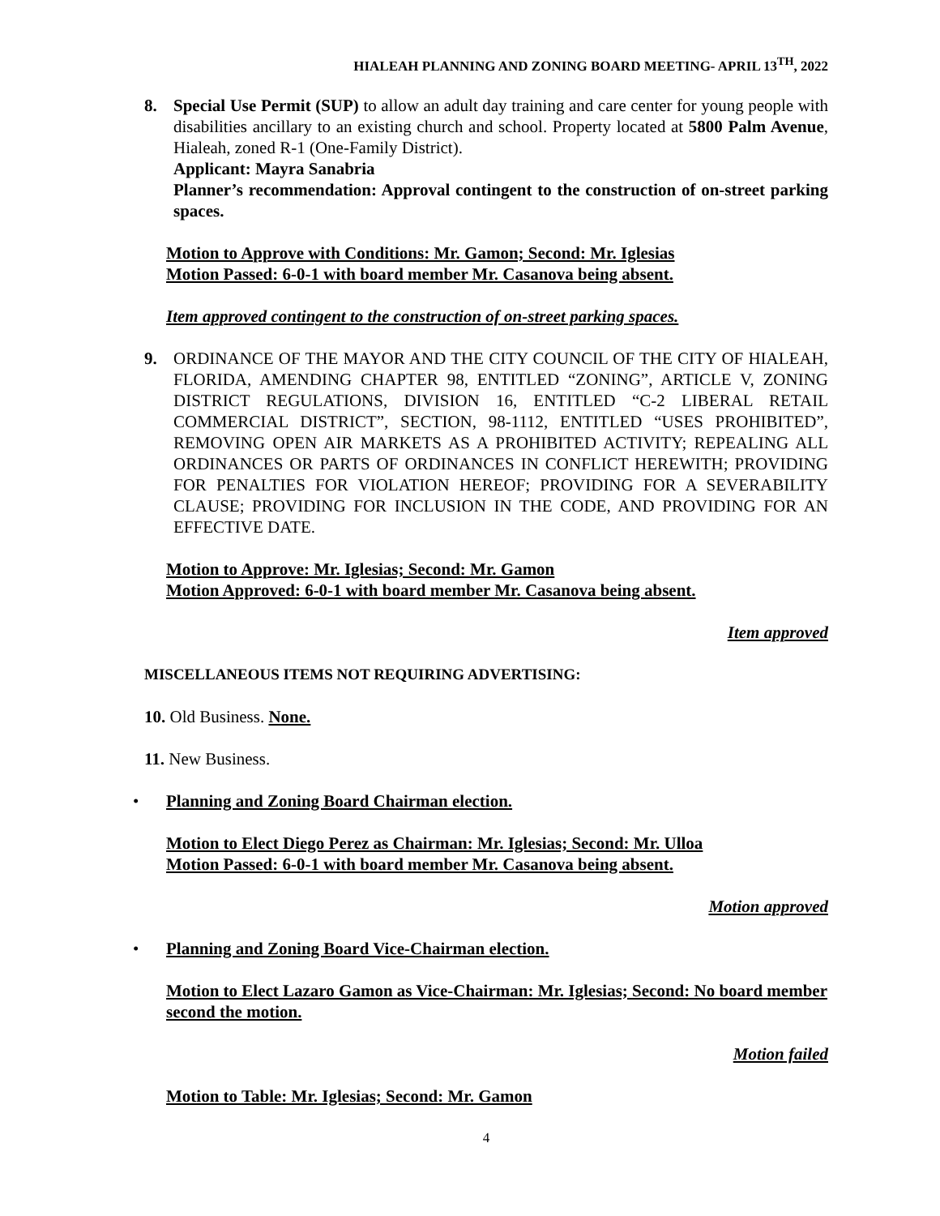HIALEAH PLANNING AND ZONING BOARD MEETING- APRIL 13<sup>TH</sup>, 2022
8. Special Use Permit (SUP) to allow an adult day training and care center for young people with disabilities ancillary to an existing church and school. Property located at 5800 Palm Avenue, Hialeah, zoned R-1 (One-Family District).
Applicant: Mayra Sanabria
Planner’s recommendation: Approval contingent to the construction of on-street parking spaces.
Motion to Approve with Conditions: Mr. Gamon; Second: Mr. Iglesias
Motion Passed: 6-0-1 with board member Mr. Casanova being absent.
Item approved contingent to the construction of on-street parking spaces.
9. ORDINANCE OF THE MAYOR AND THE CITY COUNCIL OF THE CITY OF HIALEAH, FLORIDA, AMENDING CHAPTER 98, ENTITLED “ZONING”, ARTICLE V, ZONING DISTRICT REGULATIONS, DIVISION 16, ENTITLED “C-2 LIBERAL RETAIL COMMERCIAL DISTRICT”, SECTION, 98-1112, ENTITLED “USES PROHIBITED”, REMOVING OPEN AIR MARKETS AS A PROHIBITED ACTIVITY; REPEALING ALL ORDINANCES OR PARTS OF ORDINANCES IN CONFLICT HEREWITH; PROVIDING FOR PENALTIES FOR VIOLATION HEREOF; PROVIDING FOR A SEVERABILITY CLAUSE; PROVIDING FOR INCLUSION IN THE CODE, AND PROVIDING FOR AN EFFECTIVE DATE.
Motion to Approve: Mr. Iglesias; Second: Mr. Gamon
Motion Approved: 6-0-1 with board member Mr. Casanova being absent.
Item approved
MISCELLANEOUS ITEMS NOT REQUIRING ADVERTISING:
10. Old Business. None.
11. New Business.
• Planning and Zoning Board Chairman election.
Motion to Elect Diego Perez as Chairman: Mr. Iglesias; Second: Mr. Ulloa
Motion Passed: 6-0-1 with board member Mr. Casanova being absent.
Motion approved
• Planning and Zoning Board Vice-Chairman election.
Motion to Elect Lazaro Gamon as Vice-Chairman: Mr. Iglesias; Second: No board member second the motion.
Motion failed
Motion to Table: Mr. Iglesias; Second: Mr. Gamon
4